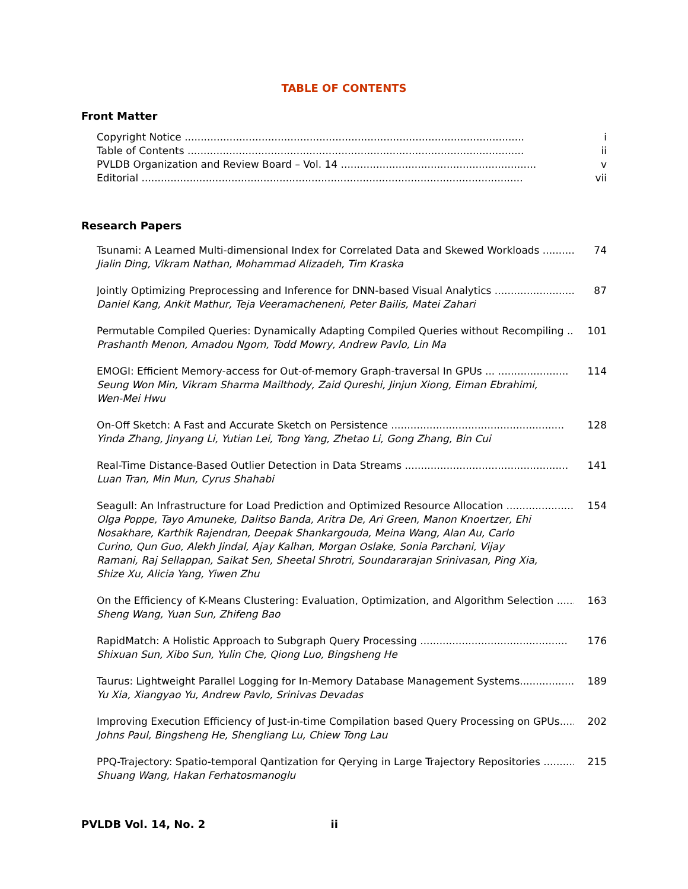TABLE OF CONTENTS
Front Matter
Copyright Notice .......................................................................................................... i
Table of Contents ......................................................................................................... ii
PVLDB Organization and Review Board – Vol. 14 ............................................................. v
Editorial ....................................................................................................................... vii
Research Papers
Tsunami: A Learned Multi-dimensional Index for Correlated Data and Skewed Workloads .......... 74
Jialin Ding, Vikram Nathan, Mohammad Alizadeh, Tim Kraska
Jointly Optimizing Preprocessing and Inference for DNN-based Visual Analytics .......................... 87
Daniel Kang, Ankit Mathur, Teja Veeramacheneni, Peter Bailis, Matei Zahari
Permutable Compiled Queries: Dynamically Adapting Compiled Queries without Recompiling ..... 101
Prashanth Menon, Amadou Ngom, Todd Mowry, Andrew Pavlo, Lin Ma
EMOGI: Efficient Memory-access for Out-of-memory Graph-traversal In GPUs ... ...................... 114
Seung Won Min, Vikram Sharma Mailthody, Zaid Qureshi, Jinjun Xiong, Eiman Ebrahimi, Wen-Mei Hwu
On-Off Sketch: A Fast and Accurate Sketch on Persistence ...................................................... 128
Yinda Zhang, Jinyang Li, Yutian Lei, Tong Yang, Zhetao Li, Gong Zhang, Bin Cui
Real-Time Distance-Based Outlier Detection in Data Streams ................................................... 141
Luan Tran, Min Mun, Cyrus Shahabi
Seagull: An Infrastructure for Load Prediction and Optimized Resource Allocation ..................... 154
Olga Poppe, Tayo Amuneke, Dalitso Banda, Aritra De, Ari Green, Manon Knoertzer, Ehi Nosakhare, Karthik Rajendran, Deepak Shankargouda, Meina Wang, Alan Au, Carlo Curino, Qun Guo, Alekh Jindal, Ajay Kalhan, Morgan Oslake, Sonia Parchani, Vijay Ramani, Raj Sellappan, Saikat Sen, Sheetal Shrotri, Soundararajan Srinivasan, Ping Xia, Shize Xu, Alicia Yang, Yiwen Zhu
On the Efficiency of K-Means Clustering: Evaluation, Optimization, and Algorithm Selection ........ 163
Sheng Wang, Yuan Sun, Zhifeng Bao
RapidMatch: A Holistic Approach to Subgraph Query Processing .............................................. 176
Shixuan Sun, Xibo Sun, Yulin Che, Qiong Luo, Bingsheng He
Taurus: Lightweight Parallel Logging for In-Memory Database Management Systems................. 189
Yu Xia, Xiangyao Yu, Andrew Pavlo, Srinivas Devadas
Improving Execution Efficiency of Just-in-time Compilation based Query Processing on GPUs...... 202
Johns Paul, Bingsheng He, Shengliang Lu, Chiew Tong Lau
PPQ-Trajectory: Spatio-temporal Qantization for Qerying in Large Trajectory Repositories .......... 215
Shuang Wang, Hakan Ferhatosmanoglu
PVLDB Vol. 14, No. 2 ii